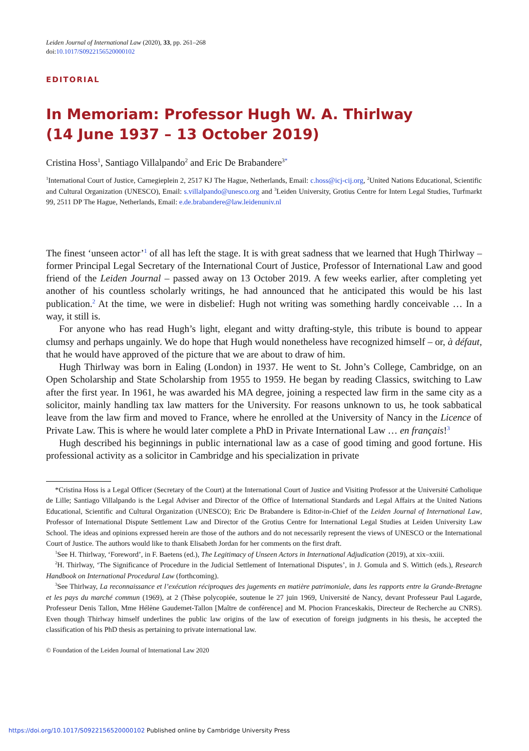Leiden Journal of International Law (2020), 33, pp. 261–268
doi:10.1017/S0922156520000102
EDITORIAL
In Memoriam: Professor Hugh W. A. Thirlway
(14 June 1937 – 13 October 2019)
Cristina Hoss<sup>1</sup>, Santiago Villalpando<sup>2</sup> and Eric De Brabandere<sup>3</sup><sup>*</sup>
<sup>1</sup> International Court of Justice, Carnegieplein 2, 2517 KJ The Hague, Netherlands, Email: c.hoss@icj-cij.org, <sup>2</sup>United Nations Educational, Scientific and Cultural Organization (UNESCO), Email: s.villalpando@unesco.org and <sup>3</sup>Leiden University, Grotius Centre for Intern Legal Studies, Turfmarkt 99, 2511 DP The Hague, Netherlands, Email: e.de.brabandere@law.leidenuniv.nl
The finest ‘unseen actor’<sup>1</sup> of all has left the stage. It is with great sadness that we learned that Hugh Thirlway – former Principal Legal Secretary of the International Court of Justice, Professor of International Law and good friend of the Leiden Journal – passed away on 13 October 2019. A few weeks earlier, after completing yet another of his countless scholarly writings, he had announced that he anticipated this would be his last publication.<sup>2</sup> At the time, we were in disbelief: Hugh not writing was something hardly conceivable … In a way, it still is.
For anyone who has read Hugh’s light, elegant and witty drafting-style, this tribute is bound to appear clumsy and perhaps ungainly. We do hope that Hugh would nonetheless have recognized himself – or, à défaut, that he would have approved of the picture that we are about to draw of him.
Hugh Thirlway was born in Ealing (London) in 1937. He went to St. John’s College, Cambridge, on an Open Scholarship and State Scholarship from 1955 to 1959. He began by reading Classics, switching to Law after the first year. In 1961, he was awarded his MA degree, joining a respected law firm in the same city as a solicitor, mainly handling tax law matters for the University. For reasons unknown to us, he took sabbatical leave from the law firm and moved to France, where he enrolled at the University of Nancy in the Licence of Private Law. This is where he would later complete a PhD in Private International Law … en français!<sup>3</sup>
Hugh described his beginnings in public international law as a case of good timing and good fortune. His professional activity as a solicitor in Cambridge and his specialization in private
*Cristina Hoss is a Legal Officer (Secretary of the Court) at the International Court of Justice and Visiting Professor at the Université Catholique de Lille; Santiago Villalpando is the Legal Adviser and Director of the Office of International Standards and Legal Affairs at the United Nations Educational, Scientific and Cultural Organization (UNESCO); Eric De Brabandere is Editor-in-Chief of the Leiden Journal of International Law, Professor of International Dispute Settlement Law and Director of the Grotius Centre for International Legal Studies at Leiden University Law School. The ideas and opinions expressed herein are those of the authors and do not necessarily represent the views of UNESCO or the International Court of Justice. The authors would like to thank Elisabeth Jordan for her comments on the first draft.
<sup>1</sup> See H. Thirlway, ‘Foreword’, in F. Baetens (ed.), The Legitimacy of Unseen Actors in International Adjudication (2019), at xix–xxiii.
<sup>2</sup>H. Thirlway, ‘The Significance of Procedure in the Judicial Settlement of International Disputes’, in J. Gomula and S. Wittich (eds.), Research Handbook on International Procedural Law (forthcoming).
<sup>3</sup> See Thirlway, La reconnaissance et l’exécution réciproques des jugements en matière patrimoniale, dans les rapports entre la Grande-Bretagne et les pays du marché commun (1969), at 2 (Thèse polycopiée, soutenue le 27 juin 1969, Université de Nancy, devant Professeur Paul Lagarde, Professeur Denis Tallon, Mme Hélène Gaudemet-Tallon [Maître de conférence] and M. Phocion Franceskakis, Directeur de Recherche au CNRS). Even though Thirlway himself underlines the public law origins of the law of execution of foreign judgments in his thesis, he accepted the classification of his PhD thesis as pertaining to private international law.
© Foundation of the Leiden Journal of International Law 2020
https://doi.org/10.1017/S0922156520000102 Published online by Cambridge University Press